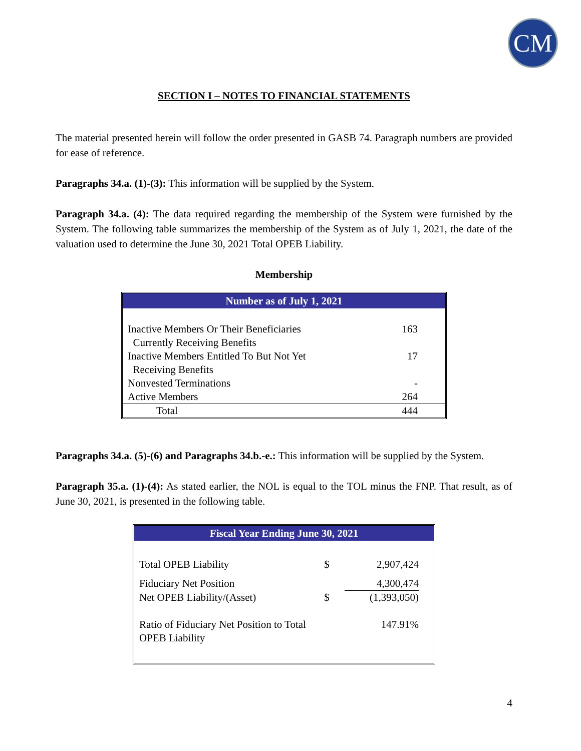CM
SECTION I – NOTES TO FINANCIAL STATEMENTS
The material presented herein will follow the order presented in GASB 74. Paragraph numbers are provided for ease of reference.
Paragraphs 34.a. (1)-(3): This information will be supplied by the System.
Paragraph 34.a. (4): The data required regarding the membership of the System were furnished by the System. The following table summarizes the membership of the System as of July 1, 2021, the date of the valuation used to determine the June 30, 2021 Total OPEB Liability.
Membership
Number as of July 1, 2021
| Inactive Members Or Their Beneficiaries Currently Receiving Benefits | 163 |
| Inactive Members Entitled To But Not Yet Receiving Benefits | 17 |
| Nonvested Terminations | - |
| Active Members | 264 |
| Total | 444 |
Paragraphs 34.a. (5)-(6) and Paragraphs 34.b.-e.: This information will be supplied by the System.
Paragraph 35.a. (1)-(4): As stated earlier, the NOL is equal to the TOL minus the FNP. That result, as of June 30, 2021, is presented in the following table.
Fiscal Year Ending June 30, 2021
| Total OPEB Liability | $ | 2,907,424 |
| Fiduciary Net Position | | 4,300,474 |
| Net OPEB Liability/(Asset) | $ | (1,393,050) |
| Ratio of Fiduciary Net Position to Total OPEB Liability | | 147.91% |
4